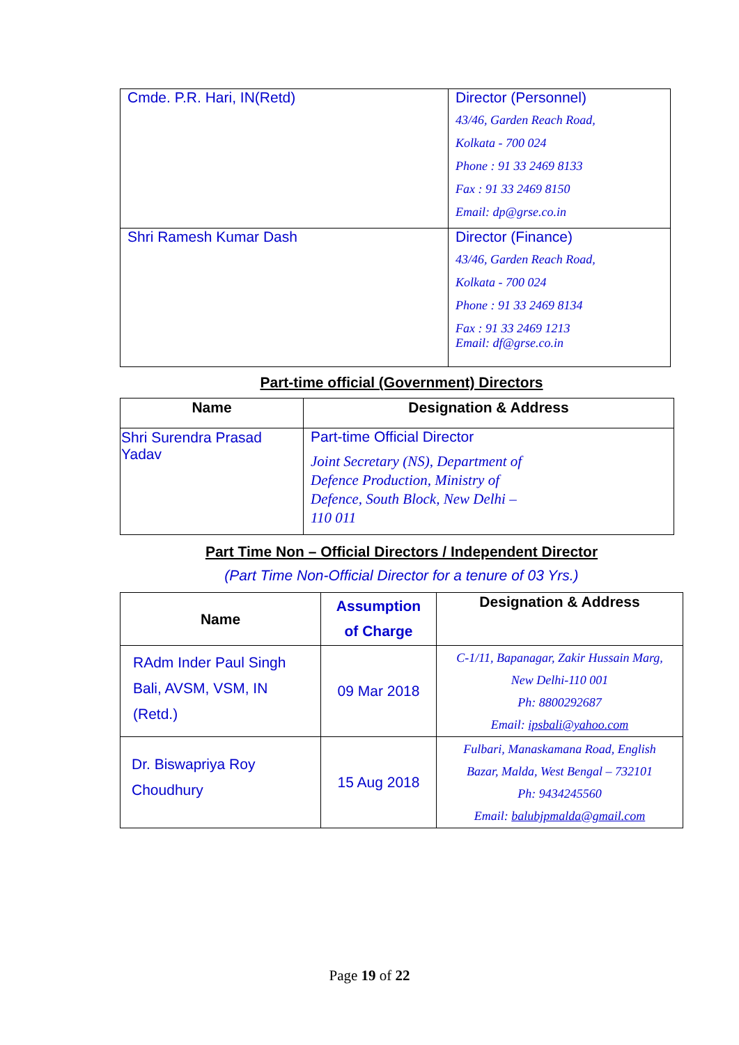| Cmde. P.R. Hari, IN(Retd) | Director (Personnel) 43/46, Garden Reach Road, Kolkata - 700 024 Phone : 91 33 2469 8133 Fax : 91 33 2469 8150 Email: dp@grse.co.in |
| Shri Ramesh Kumar Dash | Director (Finance) 43/46, Garden Reach Road, Kolkata - 700 024 Phone : 91 33 2469 8134 Fax : 91 33 2469 1213 Email: df@grse.co.in |
Part-time official (Government) Directors
| Name | Designation & Address |
| --- | --- |
| Shri Surendra Prasad Yadav | Part-time Official Director Joint Secretary (NS), Department of Defence Production, Ministry of Defence, South Block, New Delhi – 110 011 |
Part Time Non – Official Directors / Independent Director
(Part Time Non-Official Director for a tenure of 03 Yrs.)
| Name | Assumption of Charge | Designation & Address |
| --- | --- | --- |
| RAdm Inder Paul Singh Bali, AVSM, VSM, IN (Retd.) | 09 Mar 2018 | C-1/11, Bapanagar, Zakir Hussain Marg, New Delhi-110 001 Ph: 8800292687 Email: ipsbali@yahoo.com |
| Dr. Biswapriya Roy Choudhury | 15 Aug 2018 | Fulbari, Manaskamana Road, English Bazar, Malda, West Bengal – 732101 Ph: 9434245560 Email: balubjpmalda@gmail.com |
Page 19 of 22